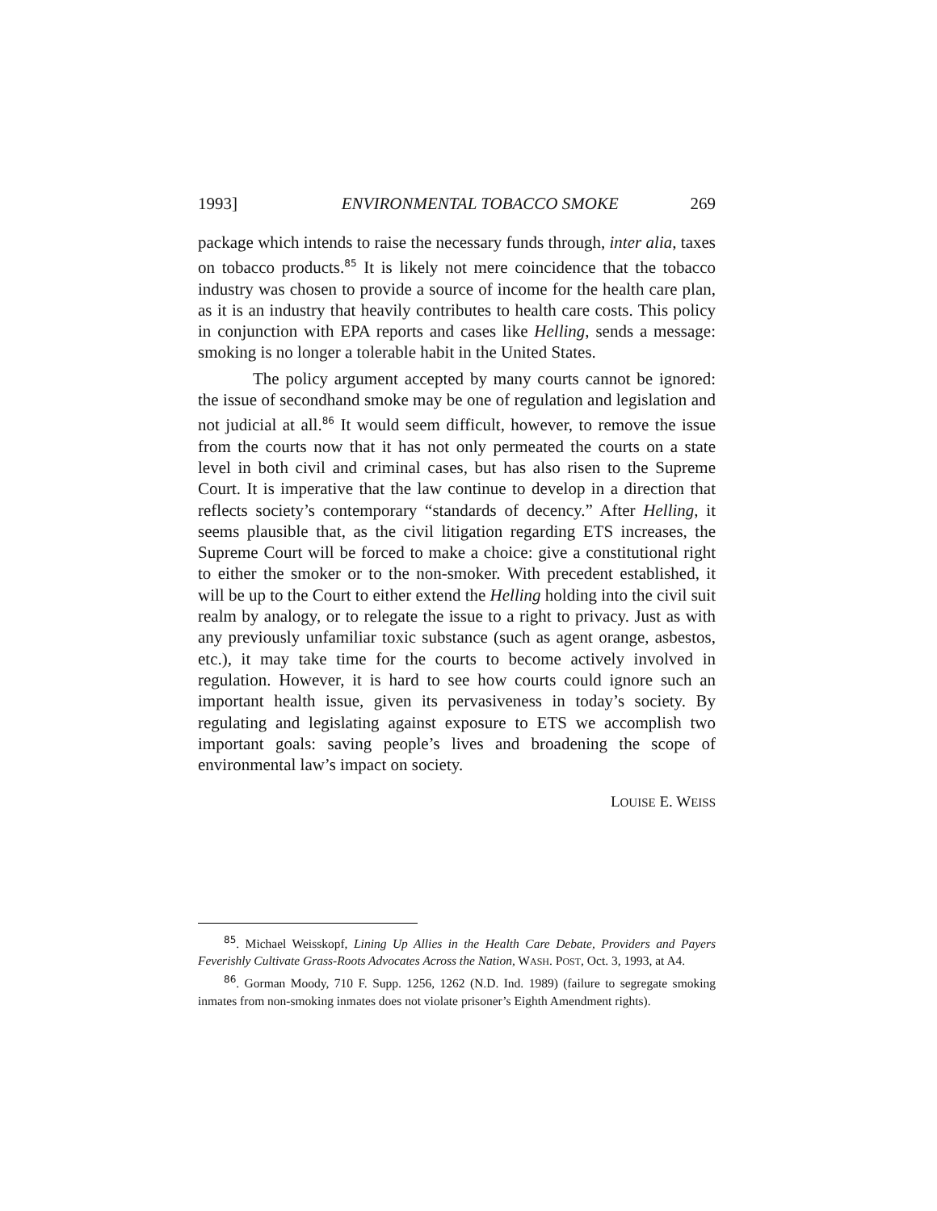1993] ENVIRONMENTAL TOBACCO SMOKE 269
package which intends to raise the necessary funds through, inter alia, taxes on tobacco products.<sup>85</sup> It is likely not mere coincidence that the tobacco industry was chosen to provide a source of income for the health care plan, as it is an industry that heavily contributes to health care costs. This policy in conjunction with EPA reports and cases like Helling, sends a message: smoking is no longer a tolerable habit in the United States.
The policy argument accepted by many courts cannot be ignored: the issue of secondhand smoke may be one of regulation and legislation and not judicial at all.<sup>86</sup> It would seem difficult, however, to remove the issue from the courts now that it has not only permeated the courts on a state level in both civil and criminal cases, but has also risen to the Supreme Court. It is imperative that the law continue to develop in a direction that reflects society’s contemporary “standards of decency.” After Helling, it seems plausible that, as the civil litigation regarding ETS increases, the Supreme Court will be forced to make a choice: give a constitutional right to either the smoker or to the non-smoker. With precedent established, it will be up to the Court to either extend the Helling holding into the civil suit realm by analogy, or to relegate the issue to a right to privacy. Just as with any previously unfamiliar toxic substance (such as agent orange, asbestos, etc.), it may take time for the courts to become actively involved in regulation. However, it is hard to see how courts could ignore such an important health issue, given its pervasiveness in today’s society. By regulating and legislating against exposure to ETS we accomplish two important goals: saving people’s lives and broadening the scope of environmental law’s impact on society.
LOUISE E. WEISS
<sup>85</sup>. Michael Weisskopf, Lining Up Allies in the Health Care Debate, Providers and Payers Feverishly Cultivate Grass-Roots Advocates Across the Nation, WASH. POST, Oct. 3, 1993, at A4.
<sup>86</sup>. Gorman Moody, 710 F. Supp. 1256, 1262 (N.D. Ind. 1989) (failure to segregate smoking inmates from non-smoking inmates does not violate prisoner’s Eighth Amendment rights).